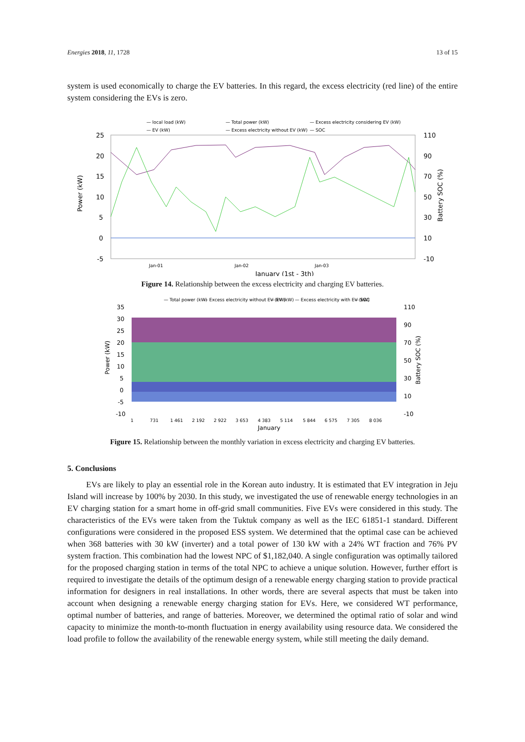Energies 2018, 11, 1728 13 of 15
system is used economically to charge the EV batteries. In this regard, the excess electricity (red line) of the entire system considering the EVs is zero.
— local load (kW)
— Total power (kW)
— Excess electricity considering EV (kW)
— EV (kW)
— Excess electricity without EV (kW)
— SOC
25
20
15
10
5
0
-5
110
90
70
50
30
10
-10
January (1st - 3th)
Jan-01
Jan-02
Jan-03
Power (kW)
Battery SOC (%)
Figure 14. Relationship between the excess electricity and charging EV batteries.
— Total power (kW)
— Excess electricity without EV (kW)
— EV (kW)
— Excess electricity with EV (kW)
— SOC
35
30
25
20
15
10
5
0
-5
-10
110
90
70
50
30
10
-10
January
1
731
1 461
2 192
2 922
3 653
4 383
5 114
5 844
6 575
7 305
8 036
Power (kW)
Battery SOC (%)
Figure 15. Relationship between the monthly variation in excess electricity and charging EV batteries.
5. Conclusions
EVs are likely to play an essential role in the Korean auto industry. It is estimated that EV integration in Jeju Island will increase by 100% by 2030. In this study, we investigated the use of renewable energy technologies in an EV charging station for a smart home in off-grid small communities. Five EVs were considered in this study. The characteristics of the EVs were taken from the Tuktuk company as well as the IEC 61851-1 standard. Different configurations were considered in the proposed ESS system. We determined that the optimal case can be achieved when 368 batteries with 30 kW (inverter) and a total power of 130 kW with a 24% WT fraction and 76% PV system fraction. This combination had the lowest NPC of $1,182,040. A single configuration was optimally tailored for the proposed charging station in terms of the total NPC to achieve a unique solution. However, further effort is required to investigate the details of the optimum design of a renewable energy charging station to provide practical information for designers in real installations. In other words, there are several aspects that must be taken into account when designing a renewable energy charging station for EVs. Here, we considered WT performance, optimal number of batteries, and range of batteries. Moreover, we determined the optimal ratio of solar and wind capacity to minimize the month-to-month fluctuation in energy availability using resource data. We considered the load profile to follow the availability of the renewable energy system, while still meeting the daily demand.